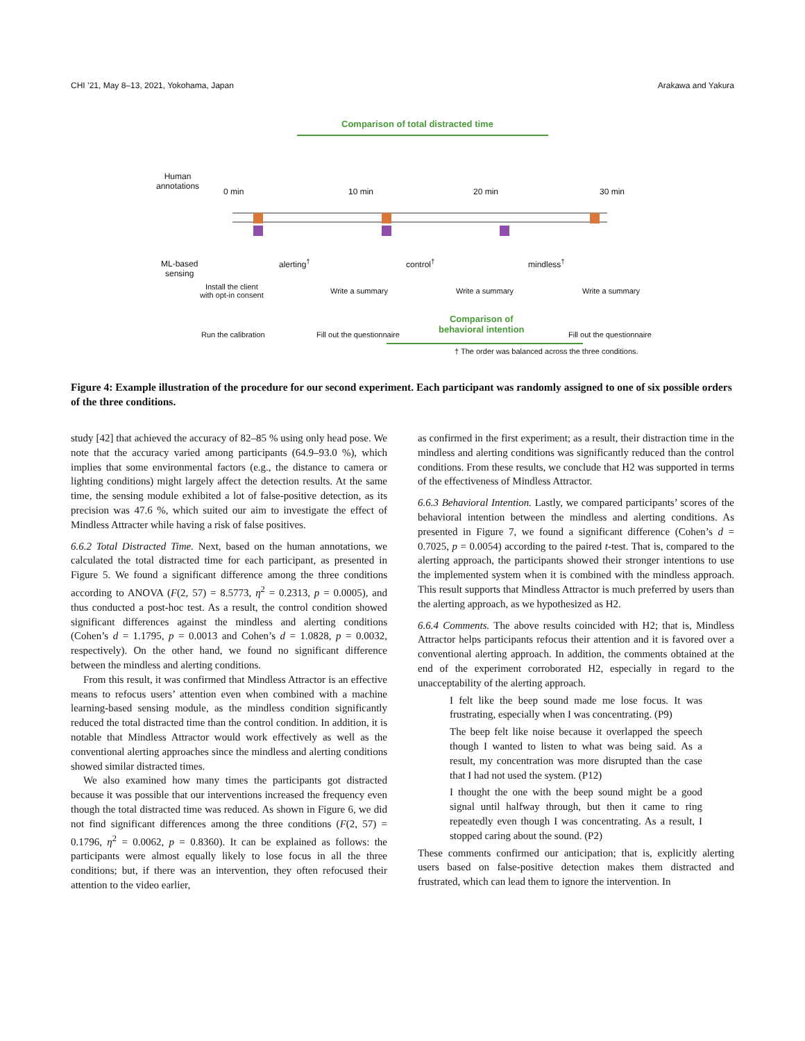CHI ’21, May 8–13, 2021, Yokohama, Japan Arakawa and Yakura
Comparison of total distracted time
Human
annotations
0 min 10 min 20 min 30 min
ML-based
sensing
alerting<sup>†</sup> control<sup>†</sup> mindless<sup>†</sup>
Install the client
with opt-in consent
Write a summary Write a summary Write a summary
Comparison of
behavioral intention
Run the calibration Fill out the questionnaire Fill out the questionnaire
† The order was balanced across the three conditions.
Figure 4: Example illustration of the procedure for our second experiment. Each participant was randomly assigned to one of six possible orders of the three conditions.
study [42] that achieved the accuracy of 82–85 % using only head pose. We note that the accuracy varied among participants (64.9–93.0 %), which implies that some environmental factors (e.g., the distance to camera or lighting conditions) might largely affect the detection results. At the same time, the sensing module exhibited a lot of false-positive detection, as its precision was 47.6 %, which suited our aim to investigate the effect of Mindless Attracter while having a risk of false positives.
6.6.2 Total Distracted Time. Next, based on the human annotations, we calculated the total distracted time for each participant, as presented in Figure 5. We found a significant difference among the three conditions according to ANOVA (F(2, 57) = 8.5773, η<sup>2</sup> = 0.2313, p = 0.0005), and thus conducted a post-hoc test. As a result, the control condition showed significant differences against the mindless and alerting conditions (Cohen’s d = 1.1795, p = 0.0013 and Cohen’s d = 1.0828, p = 0.0032, respectively). On the other hand, we found no significant difference between the mindless and alerting conditions.
From this result, it was confirmed that Mindless Attractor is an effective means to refocus users’ attention even when combined with a machine learning-based sensing module, as the mindless condition significantly reduced the total distracted time than the control condition. In addition, it is notable that Mindless Attractor would work effectively as well as the conventional alerting approaches since the mindless and alerting conditions showed similar distracted times.
We also examined how many times the participants got distracted because it was possible that our interventions increased the frequency even though the total distracted time was reduced. As shown in Figure 6, we did not find significant differences among the three conditions (F(2, 57) = 0.1796, η<sup>2</sup> = 0.0062, p = 0.8360). It can be explained as follows: the participants were almost equally likely to lose focus in all the three conditions; but, if there was an intervention, they often refocused their attention to the video earlier,
as confirmed in the first experiment; as a result, their distraction time in the mindless and alerting conditions was significantly reduced than the control conditions. From these results, we conclude that H2 was supported in terms of the effectiveness of Mindless Attractor.
6.6.3 Behavioral Intention. Lastly, we compared participants’ scores of the behavioral intention between the mindless and alerting conditions. As presented in Figure 7, we found a significant difference (Cohen’s d = 0.7025, p = 0.0054) according to the paired t-test. That is, compared to the alerting approach, the participants showed their stronger intentions to use the implemented system when it is combined with the mindless approach. This result supports that Mindless Attractor is much preferred by users than the alerting approach, as we hypothesized as H2.
6.6.4 Comments. The above results coincided with H2; that is, Mindless Attractor helps participants refocus their attention and it is favored over a conventional alerting approach. In addition, the comments obtained at the end of the experiment corroborated H2, especially in regard to the unacceptability of the alerting approach.
I felt like the beep sound made me lose focus. It was frustrating, especially when I was concentrating. (P9)
The beep felt like noise because it overlapped the speech though I wanted to listen to what was being said. As a result, my concentration was more disrupted than the case that I had not used the system. (P12)
I thought the one with the beep sound might be a good signal until halfway through, but then it came to ring repeatedly even though I was concentrating. As a result, I stopped caring about the sound. (P2)
These comments confirmed our anticipation; that is, explicitly alerting users based on false-positive detection makes them distracted and frustrated, which can lead them to ignore the intervention. In